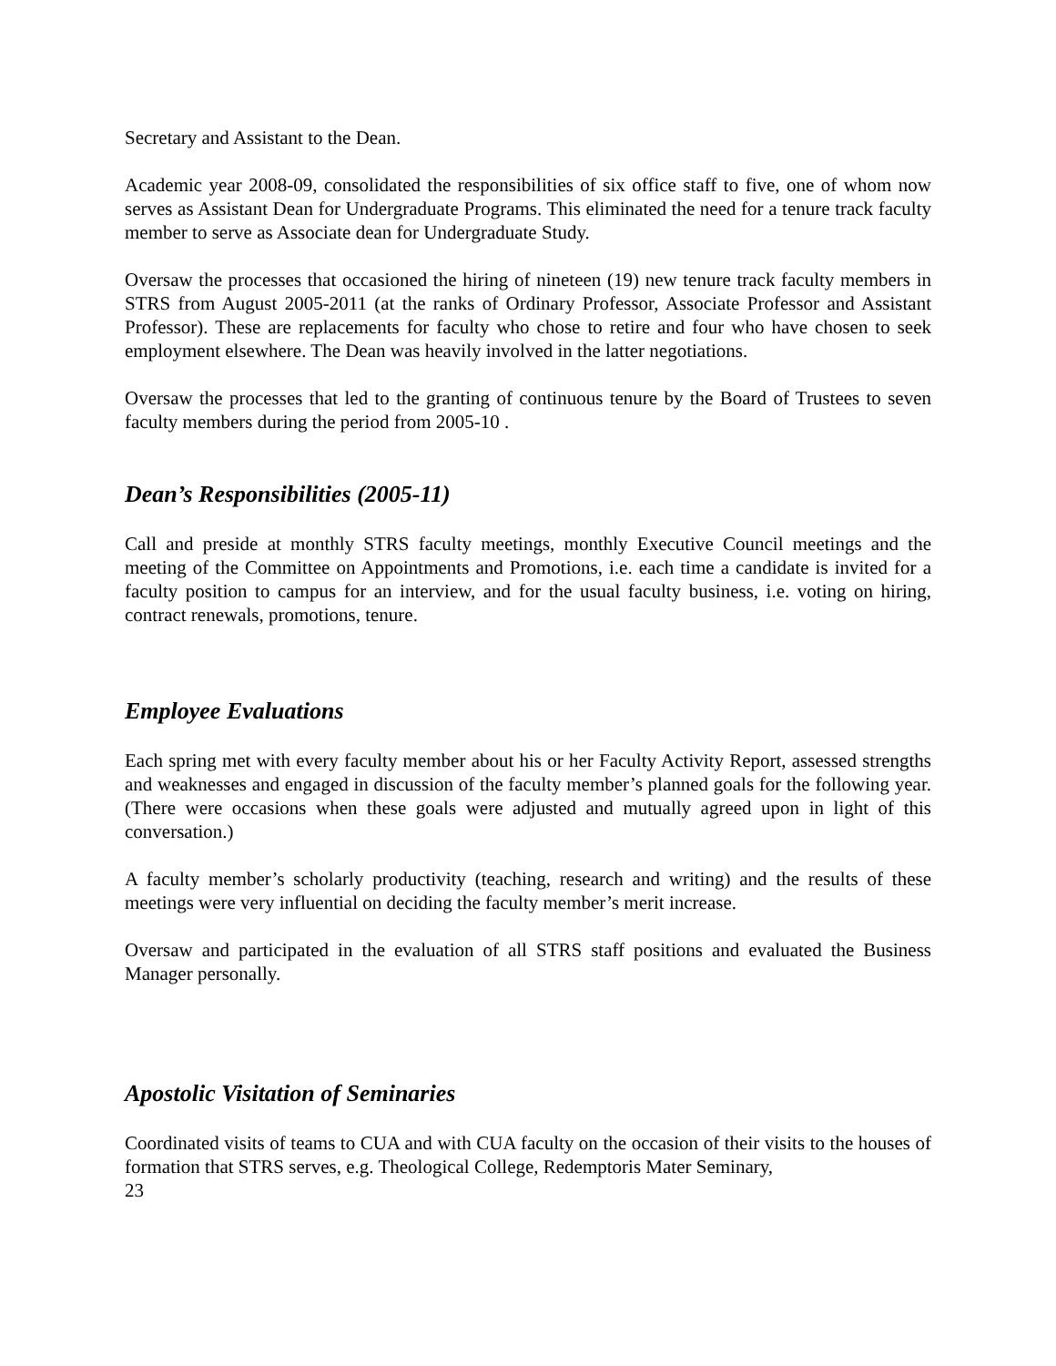Secretary and Assistant to the Dean.
Academic year 2008-09, consolidated the responsibilities of six office staff to five, one of whom now serves as Assistant Dean for Undergraduate Programs. This eliminated the need for a tenure track faculty member to serve as Associate dean for Undergraduate Study.
Oversaw the processes that occasioned the hiring of nineteen (19) new tenure track faculty members in STRS from August 2005-2011 (at the ranks of Ordinary Professor, Associate Professor and Assistant Professor). These are replacements for faculty who chose to retire and four who have chosen to seek employment elsewhere. The Dean was heavily involved in the latter negotiations.
Oversaw the processes that led to the granting of continuous tenure by the Board of Trustees to seven faculty members during the period from 2005-10 .
Dean’s Responsibilities (2005-11)
Call and preside at monthly STRS faculty meetings, monthly Executive Council meetings and the meeting of the Committee on Appointments and Promotions, i.e. each time a candidate is invited for a faculty position to campus for an interview, and for the usual faculty business, i.e. voting on hiring, contract renewals, promotions, tenure.
Employee Evaluations
Each spring met with every faculty member about his or her Faculty Activity Report, assessed strengths and weaknesses and engaged in discussion of the faculty member’s planned goals for the following year. (There were occasions when these goals were adjusted and mutually agreed upon in light of this conversation.)
A faculty member’s scholarly productivity (teaching, research and writing) and the results of these meetings were very influential on deciding the faculty member’s merit increase.
Oversaw and participated in the evaluation of all STRS staff positions and evaluated the Business Manager personally.
Apostolic Visitation of Seminaries
Coordinated visits of teams to CUA and with CUA faculty on the occasion of their visits to the houses of formation that STRS serves, e.g. Theological College, Redemptoris Mater Seminary,
23